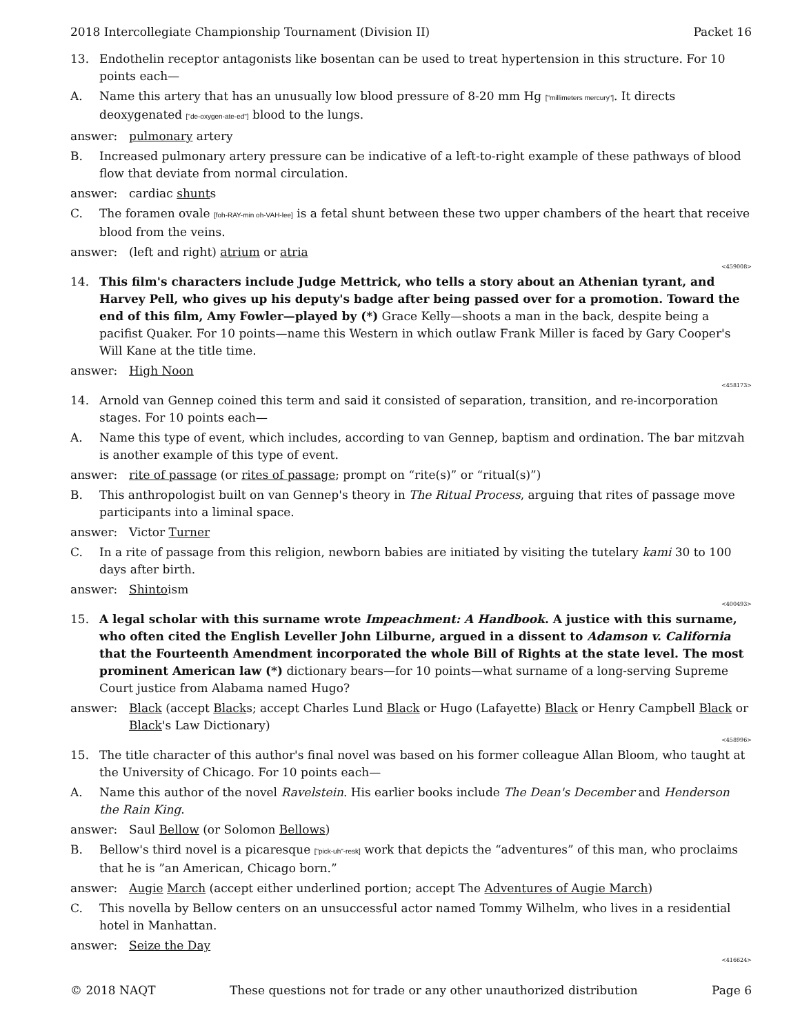2018 Intercollegiate Championship Tournament (Division II) Packet 16
13. Endothelin receptor antagonists like bosentan can be used to treat hypertension in this structure. For 10 points each—
A. Name this artery that has an unusually low blood pressure of 8-20 mm Hg ["millimeters mercury"]. It directs deoxygenated ["de-oxygen-ate-ed"] blood to the lungs.
answer: pulmonary artery
B. Increased pulmonary artery pressure can be indicative of a left-to-right example of these pathways of blood flow that deviate from normal circulation.
answer: cardiac shunts
C. The foramen ovale [foh-RAY-min oh-VAH-lee] is a fetal shunt between these two upper chambers of the heart that receive blood from the veins.
answer: (left and right) atrium or atria
<459008>
14. This film's characters include Judge Mettrick, who tells a story about an Athenian tyrant, and Harvey Pell, who gives up his deputy's badge after being passed over for a promotion. Toward the end of this film, Amy Fowler—played by (*) Grace Kelly—shoots a man in the back, despite being a pacifist Quaker. For 10 points—name this Western in which outlaw Frank Miller is faced by Gary Cooper's Will Kane at the title time.
answer: High Noon
<458173>
14. Arnold van Gennep coined this term and said it consisted of separation, transition, and re-incorporation stages. For 10 points each—
A. Name this type of event, which includes, according to van Gennep, baptism and ordination. The bar mitzvah is another example of this type of event.
answer: rite of passage (or rites of passage; prompt on “rite(s)” or “ritual(s)”)
B. This anthropologist built on van Gennep's theory in The Ritual Process, arguing that rites of passage move participants into a liminal space.
answer: Victor Turner
C. In a rite of passage from this religion, newborn babies are initiated by visiting the tutelary kami 30 to 100 days after birth.
answer: Shintoism
<400493>
15. A legal scholar with this surname wrote Impeachment: A Handbook. A justice with this surname, who often cited the English Leveller John Lilburne, argued in a dissent to Adamson v. California that the Fourteenth Amendment incorporated the whole Bill of Rights at the state level. The most prominent American law (*) dictionary bears—for 10 points—what surname of a long-serving Supreme Court justice from Alabama named Hugo?
answer: Black (accept Blacks; accept Charles Lund Black or Hugo (Lafayette) Black or Henry Campbell Black or Black's Law Dictionary)
<458996>
15. The title character of this author's final novel was based on his former colleague Allan Bloom, who taught at the University of Chicago. For 10 points each—
A. Name this author of the novel Ravelstein. His earlier books include The Dean's December and Henderson the Rain King.
answer: Saul Bellow (or Solomon Bellows)
B. Bellow's third novel is a picaresque ["pick-uh"-resk] work that depicts the “adventures” of this man, who proclaims that he is ”an American, Chicago born.”
answer: Augie March (accept either underlined portion; accept The Adventures of Augie March)
C. This novella by Bellow centers on an unsuccessful actor named Tommy Wilhelm, who lives in a residential hotel in Manhattan.
answer: Seize the Day
<416624>
© 2018 NAQT These questions not for trade or any other unauthorized distribution Page 6